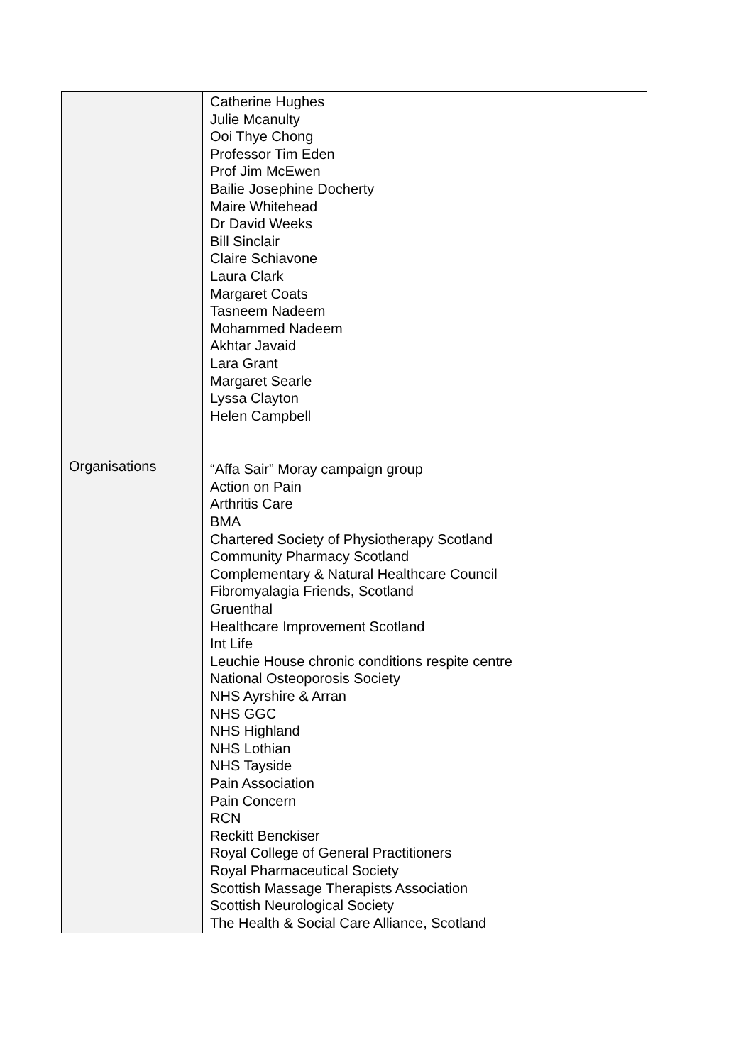| | Catherine Hughes Julie Mcanulty Ooi Thye Chong Professor Tim Eden Prof Jim McEwen Bailie Josephine Docherty Maire Whitehead Dr David Weeks Bill Sinclair Claire Schiavone Laura Clark Margaret Coats Tasneem Nadeem Mohammed Nadeem Akhtar Javaid Lara Grant Margaret Searle Lyssa Clayton Helen Campbell |
| Organisations | “Affa Sair” Moray campaign group Action on Pain Arthritis Care BMA Chartered Society of Physiotherapy Scotland Community Pharmacy Scotland Complementary & Natural Healthcare Council Fibromyalagia Friends, Scotland Gruenthal Healthcare Improvement Scotland Int Life Leuchie House chronic conditions respite centre National Osteoporosis Society NHS Ayrshire & Arran NHS GGC NHS Highland NHS Lothian NHS Tayside Pain Association Pain Concern RCN Reckitt Benckiser Royal College of General Practitioners Royal Pharmaceutical Society Scottish Massage Therapists Association Scottish Neurological Society The Health & Social Care Alliance, Scotland |